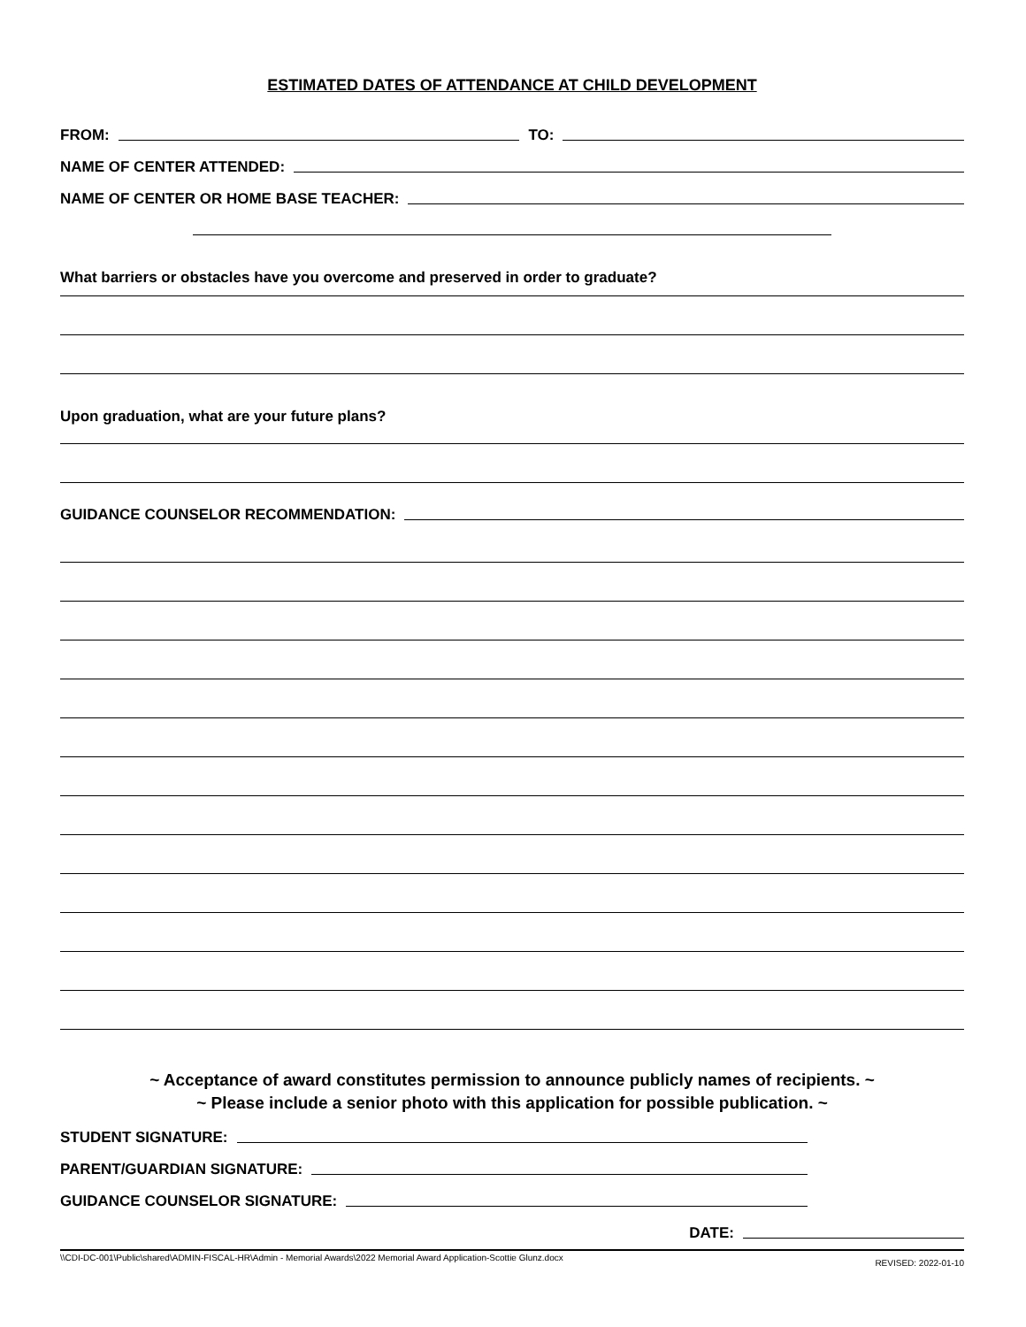ESTIMATED DATES OF ATTENDANCE AT CHILD DEVELOPMENT
FROM:
TO:
NAME OF CENTER ATTENDED:
NAME OF CENTER OR HOME BASE TEACHER:
What barriers or obstacles have you overcome and preserved in order to graduate?
Upon graduation, what are your future plans?
GUIDANCE COUNSELOR RECOMMENDATION:
~ Acceptance of award constitutes permission to announce publicly names of recipients. ~
~ Please include a senior photo with this application for possible publication. ~
STUDENT SIGNATURE:
PARENT/GUARDIAN SIGNATURE:
GUIDANCE COUNSELOR SIGNATURE:
DATE:
\\CDI-DC-001\Public\shared\ADMIN-FISCAL-HR\Admin - Memorial Awards\2022 Memorial Award Application-Scottie Glunz.docx REVISED: 2022-01-10